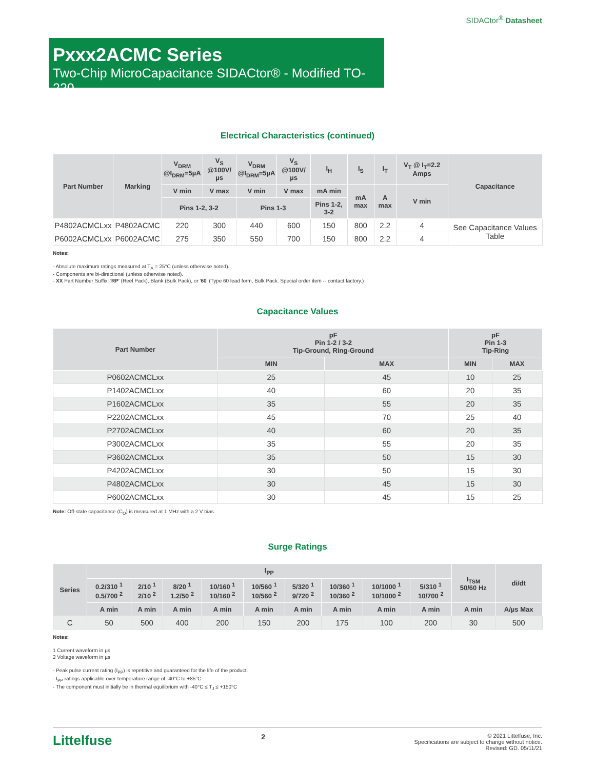SIDACtor<sup>®</sup> Datasheet
Pxxx2ACMC Series
Two-Chip MicroCapacitance SIDACtor® - Modified TO-220
Electrical Characteristics (continued)
| Part Number | Marking | V<sub>DRM</sub> @I<sub>DRM</sub>=5µA | V<sub>S</sub> @100V/µs | V<sub>DRM</sub> @I<sub>DRM</sub>=5µA | V<sub>S</sub> @100V/µs | I<sub>H</sub> | I<sub>S</sub> | I<sub>T</sub> | V<sub>T</sub> @ I<sub>T</sub>=2.2 Amps | Capacitance |
| --- | --- | --- | --- | --- | --- | --- | --- | --- | --- | --- |
| | | V min | V max | V min | V max | mA min | mA max | A max | V min | |
| | | Pins 1-2, 3-2 | | Pins 1-3 | | Pins 1-2, 3-2 | | | | |
| P4802ACMCLxx | P4802ACMC | 220 | 300 | 440 | 600 | 150 | 800 | 2.2 | 4 | See Capacitance Values Table |
| P6002ACMCLxx | P6002ACMC | 275 | 350 | 550 | 700 | 150 | 800 | 2.2 | 4 | |
Notes:
- Absolute maximum ratings measured at T<sub>A</sub> = 25°C (unless otherwise noted).
- Components are bi-directional (unless otherwise noted).
- XX Part Number Suffix: 'RP' (Reel Pack), Blank (Bulk Pack), or '60' (Type 60 lead form, Bulk Pack. Special order item -- contact factory.)
Capacitance Values
| Part Number | pF Pin 1-2 / 3-2 Tip-Ground, Ring-Ground | | pF Pin 1-3 Tip-Ring | |
| --- | --- | --- | --- | --- |
| | MIN | MAX | MIN | MAX |
| P0602ACMCLxx | 25 | 45 | 10 | 25 |
| P1402ACMCLxx | 40 | 60 | 20 | 35 |
| P1602ACMCLxx | 35 | 55 | 20 | 35 |
| P2202ACMCLxx | 45 | 70 | 25 | 40 |
| P2702ACMCLxx | 40 | 60 | 20 | 35 |
| P3002ACMCLxx | 35 | 55 | 20 | 35 |
| P3602ACMCLxx | 35 | 50 | 15 | 30 |
| P4202ACMCLxx | 30 | 50 | 15 | 30 |
| P4802ACMCLxx | 30 | 45 | 15 | 30 |
| P6002ACMCLxx | 30 | 45 | 15 | 25 |
Note: Off-state capacitance (C<sub>O</sub>) is measured at 1 MHz with a 2 V bias.
Surge Ratings
| Series | I<sub>PP</sub> | | | | | | | | | I<sub>TSM</sub> 50/60 Hz | di/dt |
| --- | --- | --- | --- | --- | --- | --- | --- | --- | --- | --- | --- |
| | 0.2/310 <sup>1</sup> 0.5/700 <sup>2</sup> | 2/10 <sup>1</sup> 2/10 <sup>2</sup> | 8/20 <sup>1</sup> 1.2/50 <sup>2</sup> | 10/160 <sup>1</sup> 10/160 <sup>2</sup> | 10/560 <sup>1</sup> 10/560 <sup>2</sup> | 5/320 <sup>1</sup> 9/720 <sup>2</sup> | 10/360 <sup>1</sup> 10/360 <sup>2</sup> | 10/1000 <sup>1</sup> 10/1000 <sup>2</sup> | 5/310 <sup>1</sup> 10/700 <sup>2</sup> | | |
| | A min | A min | A min | A min | A min | A min | A min | A min | A min | A min | A/µs Max |
| C | 50 | 500 | 400 | 200 | 150 | 200 | 175 | 100 | 200 | 30 | 500 |
Notes:
1 Current waveform in µs
2 Voltage waveform in µs
- Peak pulse current rating (I<sub>PP</sub>) is repetitive and guaranteed for the life of the product.
- I<sub>PP</sub> ratings applicable over temperature range of -40°C to +85°C
- The component must initially be in thermal equilibrium with -40°C ≤ T<sub>J</sub> ≤ +150°C
Littelfuse
2
© 2021 Littelfuse, Inc.
Specifications are subject to change without notice.
Revised: GD. 05/11/21